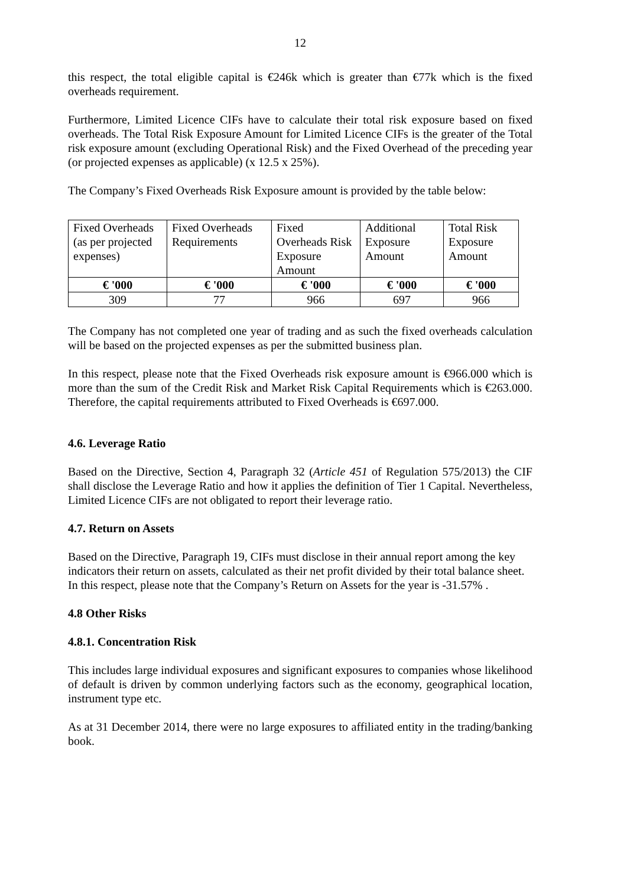12
this respect, the total eligible capital is €246k which is greater than €77k which is the fixed overheads requirement.
Furthermore, Limited Licence CIFs have to calculate their total risk exposure based on fixed overheads. The Total Risk Exposure Amount for Limited Licence CIFs is the greater of the Total risk exposure amount (excluding Operational Risk) and the Fixed Overhead of the preceding year (or projected expenses as applicable) (x 12.5 x 25%).
The Company’s Fixed Overheads Risk Exposure amount is provided by the table below:
| Fixed Overheads (as per projected expenses) | Fixed Overheads Requirements | Fixed Overheads Risk Exposure Amount | Additional Exposure Amount | Total Risk Exposure Amount |
| € '000 | € '000 | € '000 | € '000 | € '000 |
| 309 | 77 | 966 | 697 | 966 |
The Company has not completed one year of trading and as such the fixed overheads calculation will be based on the projected expenses as per the submitted business plan.
In this respect, please note that the Fixed Overheads risk exposure amount is €966.000 which is more than the sum of the Credit Risk and Market Risk Capital Requirements which is €263.000. Therefore, the capital requirements attributed to Fixed Overheads is €697.000.
4.6. Leverage Ratio
Based on the Directive, Section 4, Paragraph 32 (Article 451 of Regulation 575/2013) the CIF shall disclose the Leverage Ratio and how it applies the definition of Tier 1 Capital. Nevertheless, Limited Licence CIFs are not obligated to report their leverage ratio.
4.7. Return on Assets
Based on the Directive, Paragraph 19, CIFs must disclose in their annual report among the key indicators their return on assets, calculated as their net profit divided by their total balance sheet. In this respect, please note that the Company’s Return on Assets for the year is -31.57% .
4.8 Other Risks
4.8.1. Concentration Risk
This includes large individual exposures and significant exposures to companies whose likelihood of default is driven by common underlying factors such as the economy, geographical location, instrument type etc.
As at 31 December 2014, there were no large exposures to affiliated entity in the trading/banking book.